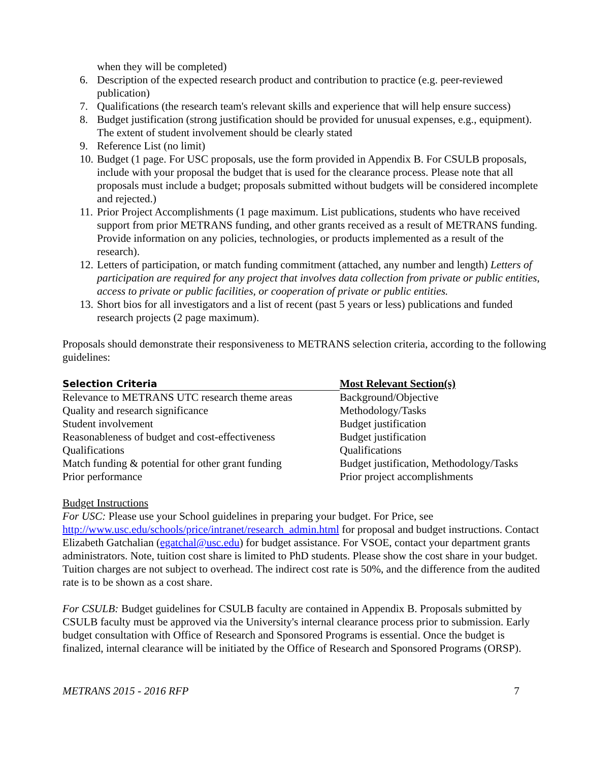when they will be completed)
6. Description of the expected research product and contribution to practice (e.g. peer-reviewed publication)
7. Qualifications (the research team's relevant skills and experience that will help ensure success)
8. Budget justification (strong justification should be provided for unusual expenses, e.g., equipment). The extent of student involvement should be clearly stated
9. Reference List (no limit)
10. Budget (1 page. For USC proposals, use the form provided in Appendix B. For CSULB proposals, include with your proposal the budget that is used for the clearance process. Please note that all proposals must include a budget; proposals submitted without budgets will be considered incomplete and rejected.)
11. Prior Project Accomplishments (1 page maximum. List publications, students who have received support from prior METRANS funding, and other grants received as a result of METRANS funding. Provide information on any policies, technologies, or products implemented as a result of the research).
12. Letters of participation, or match funding commitment (attached, any number and length) Letters of participation are required for any project that involves data collection from private or public entities, access to private or public facilities, or cooperation of private or public entities.
13. Short bios for all investigators and a list of recent (past 5 years or less) publications and funded research projects (2 page maximum).
Proposals should demonstrate their responsiveness to METRANS selection criteria, according to the following guidelines:
| Selection Criteria | Most Relevant Section(s) |
| --- | --- |
| Relevance to METRANS UTC research theme areas | Background/Objective |
| Quality and research significance | Methodology/Tasks |
| Student involvement | Budget justification |
| Reasonableness of budget and cost-effectiveness | Budget justification |
| Qualifications | Qualifications |
| Match funding & potential for other grant funding | Budget justification, Methodology/Tasks |
| Prior performance | Prior project accomplishments |
Budget Instructions
For USC: Please use your School guidelines in preparing your budget. For Price, see http://www.usc.edu/schools/price/intranet/research_admin.html for proposal and budget instructions. Contact Elizabeth Gatchalian (egatchal@usc.edu) for budget assistance. For VSOE, contact your department grants administrators. Note, tuition cost share is limited to PhD students. Please show the cost share in your budget. Tuition charges are not subject to overhead. The indirect cost rate is 50%, and the difference from the audited rate is to be shown as a cost share.
For CSULB: Budget guidelines for CSULB faculty are contained in Appendix B. Proposals submitted by CSULB faculty must be approved via the University's internal clearance process prior to submission. Early budget consultation with Office of Research and Sponsored Programs is essential. Once the budget is finalized, internal clearance will be initiated by the Office of Research and Sponsored Programs (ORSP).
METRANS 2015 - 2016 RFP 7